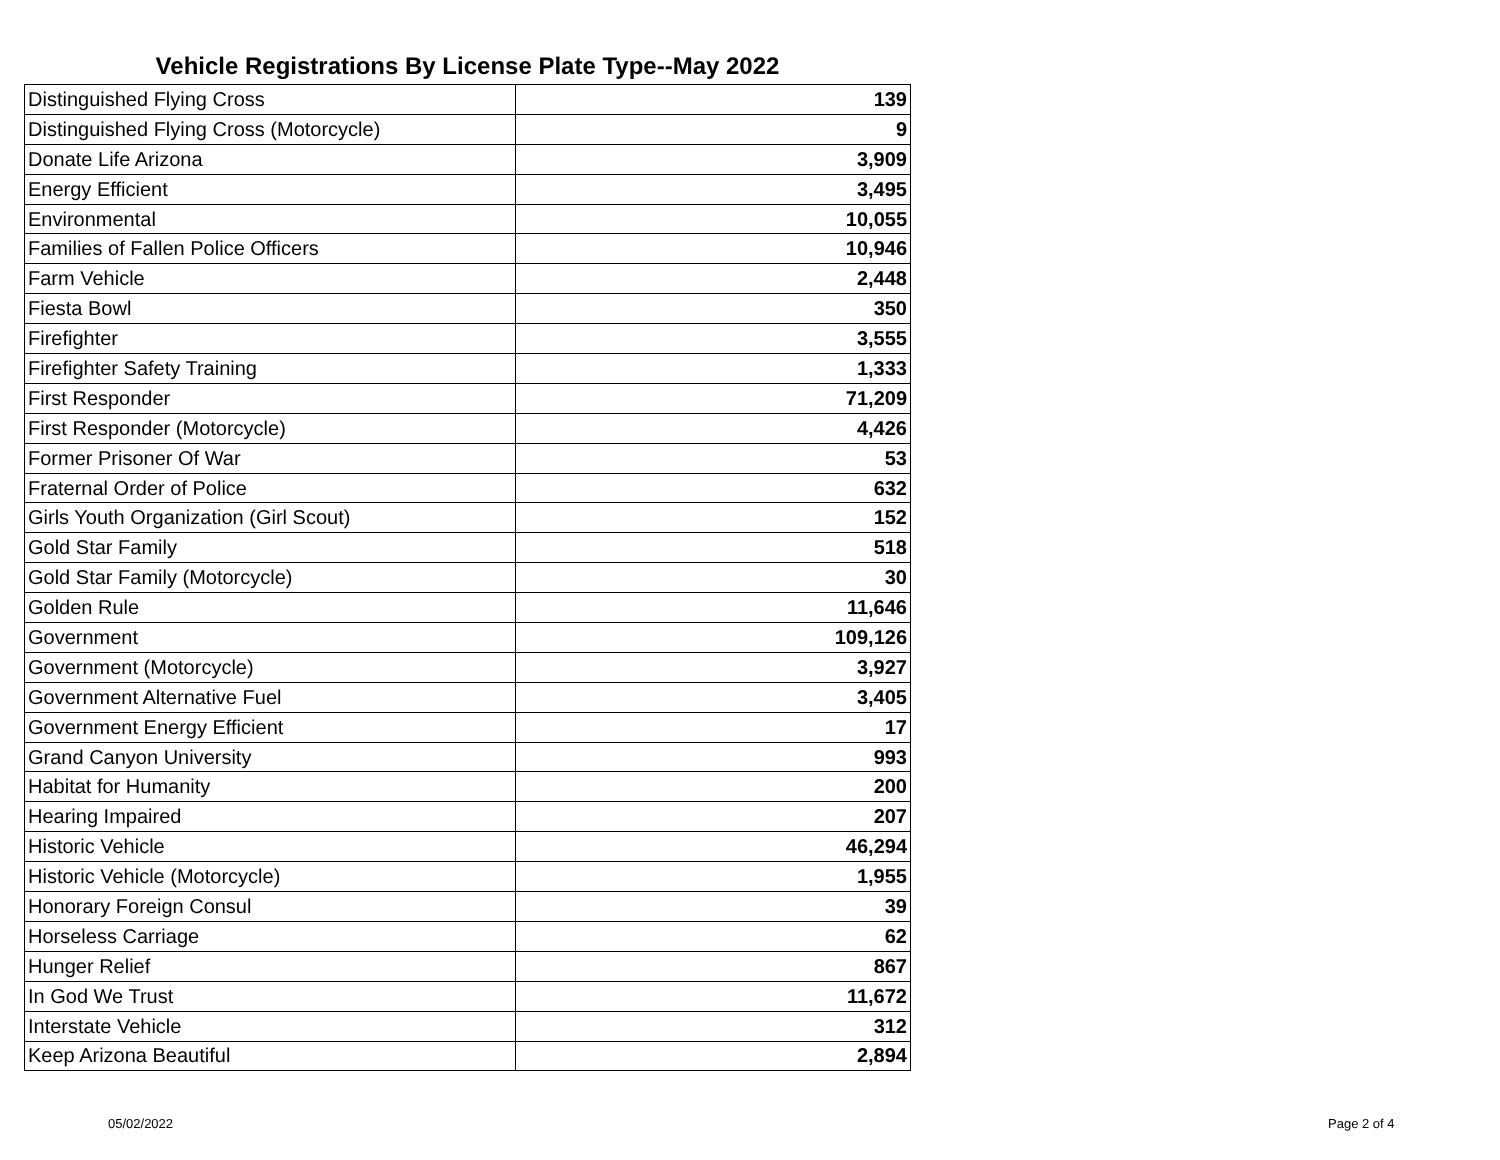Vehicle Registrations By License Plate Type--May 2022
| Distinguished Flying Cross | 139 |
| Distinguished Flying Cross (Motorcycle) | 9 |
| Donate Life Arizona | 3,909 |
| Energy Efficient | 3,495 |
| Environmental | 10,055 |
| Families of Fallen Police Officers | 10,946 |
| Farm Vehicle | 2,448 |
| Fiesta Bowl | 350 |
| Firefighter | 3,555 |
| Firefighter Safety Training | 1,333 |
| First Responder | 71,209 |
| First Responder (Motorcycle) | 4,426 |
| Former Prisoner Of War | 53 |
| Fraternal Order of Police | 632 |
| Girls Youth Organization (Girl Scout) | 152 |
| Gold Star Family | 518 |
| Gold Star Family (Motorcycle) | 30 |
| Golden Rule | 11,646 |
| Government | 109,126 |
| Government (Motorcycle) | 3,927 |
| Government Alternative Fuel | 3,405 |
| Government Energy Efficient | 17 |
| Grand Canyon University | 993 |
| Habitat for Humanity | 200 |
| Hearing Impaired | 207 |
| Historic Vehicle | 46,294 |
| Historic Vehicle (Motorcycle) | 1,955 |
| Honorary Foreign Consul | 39 |
| Horseless Carriage | 62 |
| Hunger Relief | 867 |
| In God We Trust | 11,672 |
| Interstate Vehicle | 312 |
| Keep Arizona Beautiful | 2,894 |
05/02/2022 Page 2 of 4